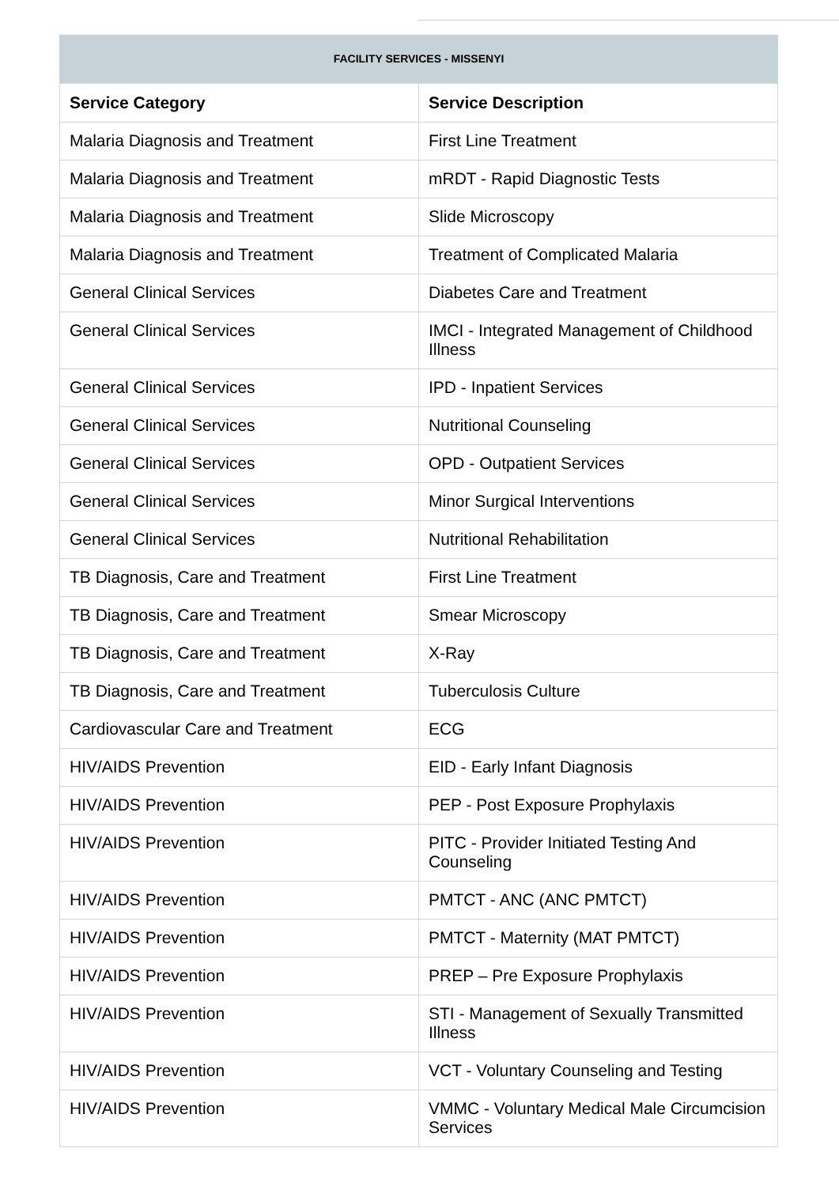FACILITY SERVICES - MISSENYI
| Service Category | Service Description |
| --- | --- |
| Malaria Diagnosis and Treatment | First Line Treatment |
| Malaria Diagnosis and Treatment | mRDT - Rapid Diagnostic Tests |
| Malaria Diagnosis and Treatment | Slide Microscopy |
| Malaria Diagnosis and Treatment | Treatment of Complicated Malaria |
| General Clinical Services | Diabetes Care and Treatment |
| General Clinical Services | IMCI - Integrated Management of Childhood Illness |
| General Clinical Services | IPD - Inpatient Services |
| General Clinical Services | Nutritional Counseling |
| General Clinical Services | OPD - Outpatient Services |
| General Clinical Services | Minor Surgical Interventions |
| General Clinical Services | Nutritional Rehabilitation |
| TB Diagnosis, Care and Treatment | First Line Treatment |
| TB Diagnosis, Care and Treatment | Smear Microscopy |
| TB Diagnosis, Care and Treatment | X-Ray |
| TB Diagnosis, Care and Treatment | Tuberculosis Culture |
| Cardiovascular Care and Treatment | ECG |
| HIV/AIDS Prevention | EID - Early Infant Diagnosis |
| HIV/AIDS Prevention | PEP - Post Exposure Prophylaxis |
| HIV/AIDS Prevention | PITC - Provider Initiated Testing And Counseling |
| HIV/AIDS Prevention | PMTCT - ANC (ANC PMTCT) |
| HIV/AIDS Prevention | PMTCT - Maternity (MAT PMTCT) |
| HIV/AIDS Prevention | PREP – Pre Exposure Prophylaxis |
| HIV/AIDS Prevention | STI - Management of Sexually Transmitted Illness |
| HIV/AIDS Prevention | VCT - Voluntary Counseling and Testing |
| HIV/AIDS Prevention | VMMC - Voluntary Medical Male Circumcision Services |